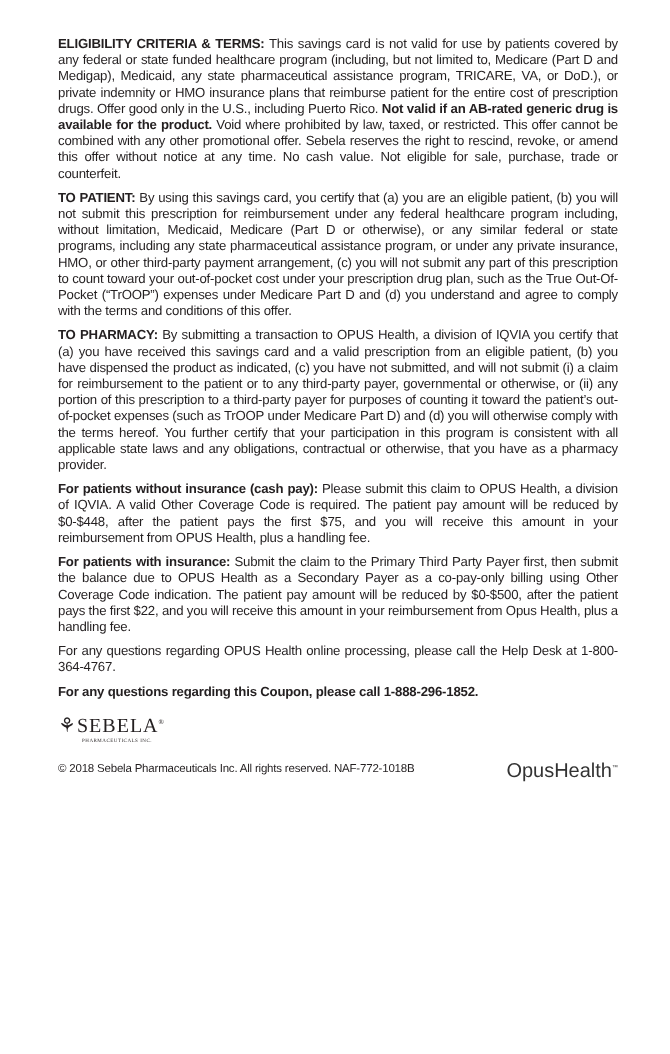ELIGIBILITY CRITERIA & TERMS: This savings card is not valid for use by patients covered by any federal or state funded healthcare program (including, but not limited to, Medicare (Part D and Medigap), Medicaid, any state pharmaceutical assistance program, TRICARE, VA, or DoD.), or private indemnity or HMO insurance plans that reimburse patient for the entire cost of prescription drugs. Offer good only in the U.S., including Puerto Rico. Not valid if an AB-rated generic drug is available for the product. Void where prohibited by law, taxed, or restricted. This offer cannot be combined with any other promotional offer. Sebela reserves the right to rescind, revoke, or amend this offer without notice at any time. No cash value. Not eligible for sale, purchase, trade or counterfeit.
TO PATIENT: By using this savings card, you certify that (a) you are an eligible patient, (b) you will not submit this prescription for reimbursement under any federal healthcare program including, without limitation, Medicaid, Medicare (Part D or otherwise), or any similar federal or state programs, including any state pharmaceutical assistance program, or under any private insurance, HMO, or other third-party payment arrangement, (c) you will not submit any part of this prescription to count toward your out-of-pocket cost under your prescription drug plan, such as the True Out-Of-Pocket (“TrOOP”) expenses under Medicare Part D and (d) you understand and agree to comply with the terms and conditions of this offer.
TO PHARMACY: By submitting a transaction to OPUS Health, a division of IQVIA you certify that (a) you have received this savings card and a valid prescription from an eligible patient, (b) you have dispensed the product as indicated, (c) you have not submitted, and will not submit (i) a claim for reimbursement to the patient or to any third-party payer, governmental or otherwise, or (ii) any portion of this prescription to a third-party payer for purposes of counting it toward the patient’s out-of-pocket expenses (such as TrOOP under Medicare Part D) and (d) you will otherwise comply with the terms hereof. You further certify that your participation in this program is consistent with all applicable state laws and any obligations, contractual or otherwise, that you have as a pharmacy provider.
For patients without insurance (cash pay): Please submit this claim to OPUS Health, a division of IQVIA. A valid Other Coverage Code is required. The patient pay amount will be reduced by $0-$448, after the patient pays the first $75, and you will receive this amount in your reimbursement from OPUS Health, plus a handling fee.
For patients with insurance: Submit the claim to the Primary Third Party Payer first, then submit the balance due to OPUS Health as a Secondary Payer as a co-pay-only billing using Other Coverage Code indication. The patient pay amount will be reduced by $0-$500, after the patient pays the first $22, and you will receive this amount in your reimbursement from Opus Health, plus a handling fee.
For any questions regarding OPUS Health online processing, please call the Help Desk at 1-800-364-4767.
For any questions regarding this Coupon, please call 1-888-296-1852.
⚘SEBELA<sup>®</sup>
PHARMACEUTICALS INC.
© 2018 Sebela Pharmaceuticals Inc. All rights reserved. NAF-772-1018B OpusHealth<sup>™</sup>